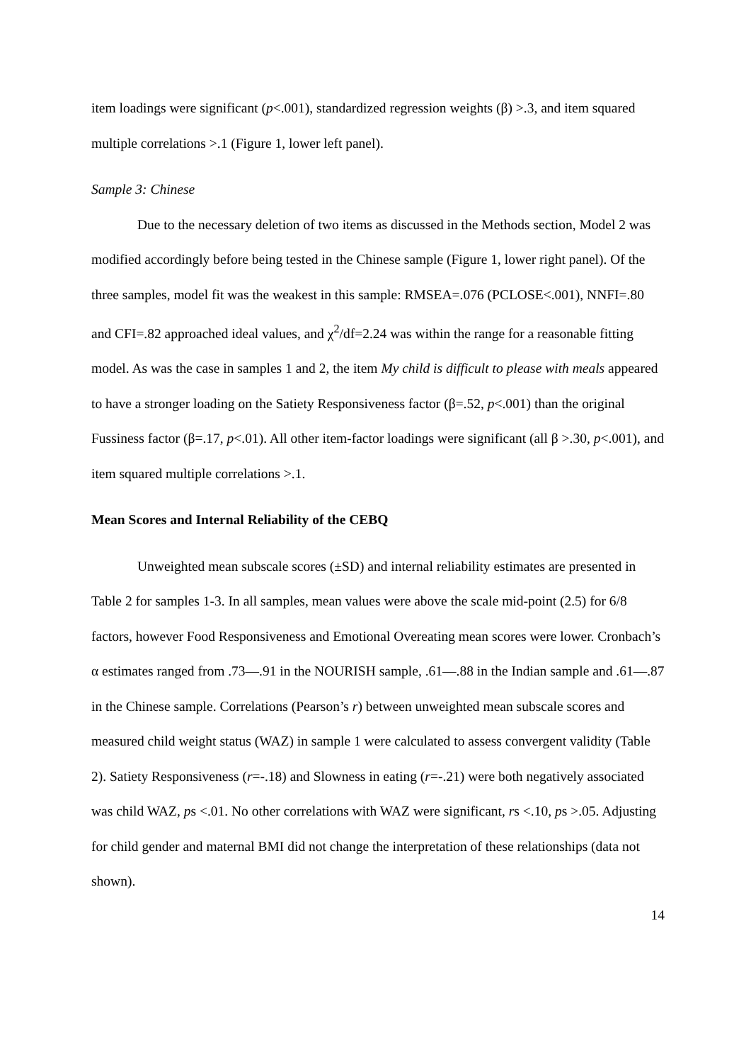item loadings were significant (p<.001), standardized regression weights (β) >.3, and item squared multiple correlations >.1 (Figure 1, lower left panel).
Sample 3: Chinese
Due to the necessary deletion of two items as discussed in the Methods section, Model 2 was modified accordingly before being tested in the Chinese sample (Figure 1, lower right panel). Of the three samples, model fit was the weakest in this sample: RMSEA=.076 (PCLOSE<.001), NNFI=.80 and CFI=.82 approached ideal values, and χ<sup>2</sup>/df=2.24 was within the range for a reasonable fitting model. As was the case in samples 1 and 2, the item My child is difficult to please with meals appeared to have a stronger loading on the Satiety Responsiveness factor (β=.52, p<.001) than the original Fussiness factor (β=.17, p<.01). All other item-factor loadings were significant (all β >.30, p<.001), and item squared multiple correlations >.1.
Mean Scores and Internal Reliability of the CEBQ
Unweighted mean subscale scores (±SD) and internal reliability estimates are presented in Table 2 for samples 1-3. In all samples, mean values were above the scale mid-point (2.5) for 6/8 factors, however Food Responsiveness and Emotional Overeating mean scores were lower. Cronbach’s α estimates ranged from .73—.91 in the NOURISH sample, .61—.88 in the Indian sample and .61—.87 in the Chinese sample. Correlations (Pearson’s r) between unweighted mean subscale scores and measured child weight status (WAZ) in sample 1 were calculated to assess convergent validity (Table 2). Satiety Responsiveness (r=-.18) and Slowness in eating (r=-.21) were both negatively associated was child WAZ, ps <.01. No other correlations with WAZ were significant, rs <.10, ps >.05. Adjusting for child gender and maternal BMI did not change the interpretation of these relationships (data not shown).
14